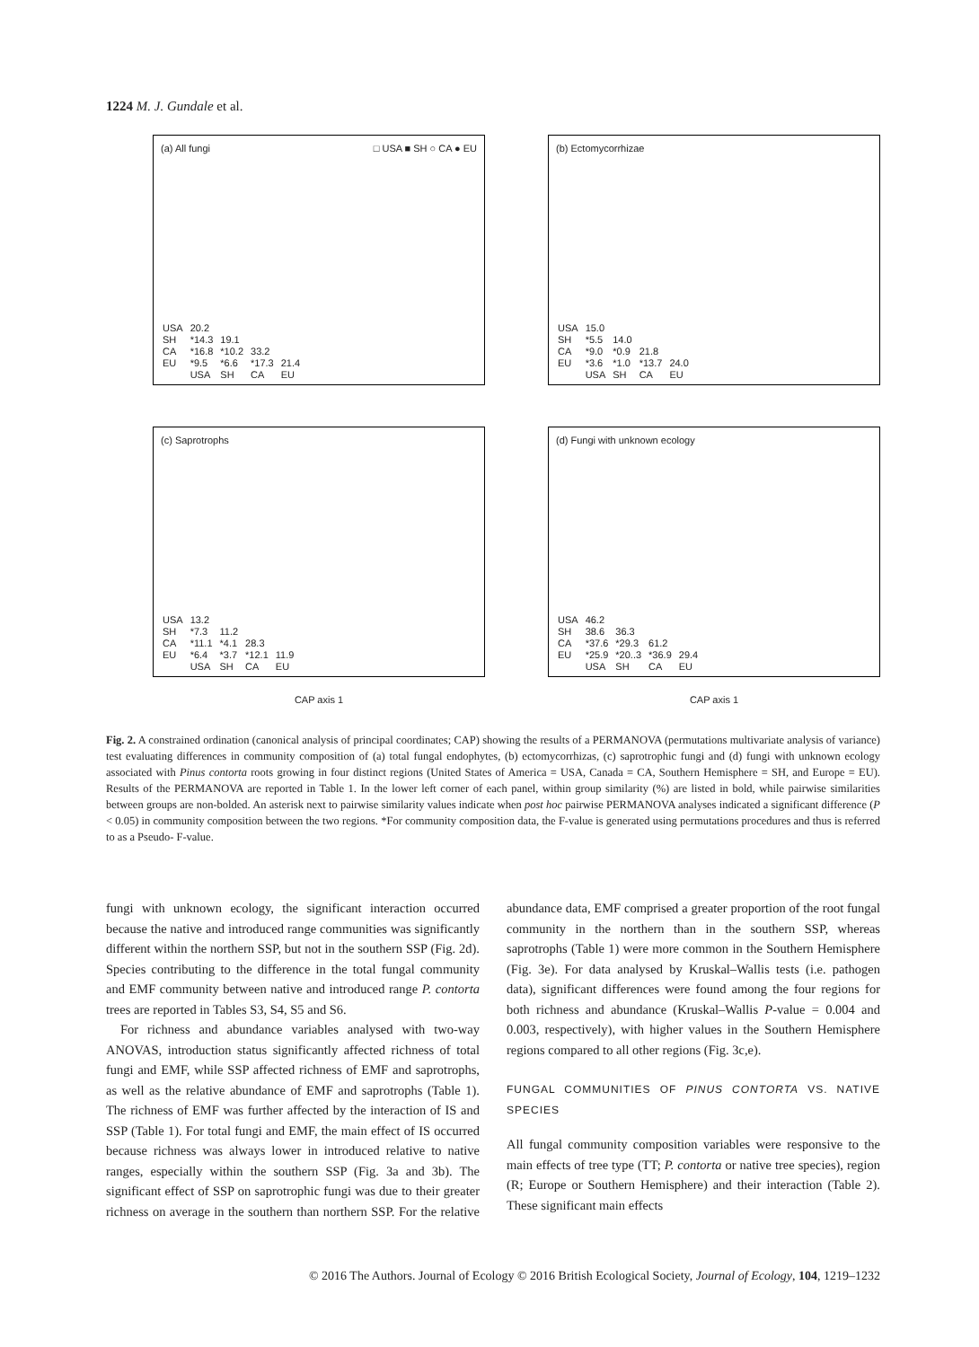1224 M. J. Gundale et al.
(a) All fungi □ USA ■ SH ○ CA ● EU
| USA | 20.2 | | | |
| SH | *14.3 | 19.1 | | |
| CA | *16.8 | *10.2 | 33.2 | |
| EU | *9.5 | *6.6 | *17.3 | 21.4 |
| | USA | SH | CA | EU |
(b) Ectomycorrhizae
| USA | 15.0 | | | |
| SH | *5.5 | 14.0 | | |
| CA | *9.0 | *0.9 | 21.8 | |
| EU | *3.6 | *1.0 | *13.7 | 24.0 |
| | USA | SH | CA | EU |
(c) Saprotrophs
| USA | 13.2 | | | |
| SH | *7.3 | 11.2 | | |
| CA | *11.1 | *4.1 | 28.3 | |
| EU | *6.4 | *3.7 | *12.1 | 11.9 |
| | USA | SH | CA | EU |
CAP axis 1
(d) Fungi with unknown ecology
| USA | 46.2 | | | |
| SH | 38.6 | 36.3 | | |
| CA | *37.6 | *29.3 | 61.2 | |
| EU | *25.9 | *20..3 | *36.9 | 29.4 |
| | USA | SH | CA | EU |
CAP axis 1
Fig. 2. A constrained ordination (canonical analysis of principal coordinates; CAP) showing the results of a PERMANOVA (permutations multivariate analysis of variance) test evaluating differences in community composition of (a) total fungal endophytes, (b) ectomycorrhizas, (c) saprotrophic fungi and (d) fungi with unknown ecology associated with Pinus contorta roots growing in four distinct regions (United States of America = USA, Canada = CA, Southern Hemisphere = SH, and Europe = EU). Results of the PERMANOVA are reported in Table 1. In the lower left corner of each panel, within group similarity (%) are listed in bold, while pairwise similarities between groups are non-bolded. An asterisk next to pairwise similarity values indicate when post hoc pairwise PERMANOVA analyses indicated a significant difference (P < 0.05) in community composition between the two regions. *For community composition data, the F-value is generated using permutations procedures and thus is referred to as a Pseudo- F-value.
fungi with unknown ecology, the significant interaction occurred because the native and introduced range communities was significantly different within the northern SSP, but not in the southern SSP (Fig. 2d). Species contributing to the difference in the total fungal community and EMF community between native and introduced range P. contorta trees are reported in Tables S3, S4, S5 and S6.
For richness and abundance variables analysed with two-way ANOVAS, introduction status significantly affected richness of total fungi and EMF, while SSP affected richness of EMF and saprotrophs, as well as the relative abundance of EMF and saprotrophs (Table 1). The richness of EMF was further affected by the interaction of IS and SSP (Table 1). For total fungi and EMF, the main effect of IS occurred because richness was always lower in introduced relative to native ranges, especially within the southern SSP (Fig. 3a and 3b). The significant effect of SSP on saprotrophic fungi was due to their greater richness on average in the southern than northern SSP. For the relative abundance data, EMF comprised a greater proportion of the root fungal community in the northern than in the southern SSP, whereas saprotrophs (Table 1) were more common in the Southern Hemisphere (Fig. 3e). For data analysed by Kruskal–Wallis tests (i.e. pathogen data), significant differences were found among the four regions for both richness and abundance (Kruskal–Wallis P-value = 0.004 and 0.003, respectively), with higher values in the Southern Hemisphere regions compared to all other regions (Fig. 3c,e).
FUNGAL COMMUNITIES OF PINUS CONTORTA VS. NATIVE SPECIES
All fungal community composition variables were responsive to the main effects of tree type (TT; P. contorta or native tree species), region (R; Europe or Southern Hemisphere) and their interaction (Table 2). These significant main effects
© 2016 The Authors. Journal of Ecology © 2016 British Ecological Society, Journal of Ecology, 104, 1219–1232